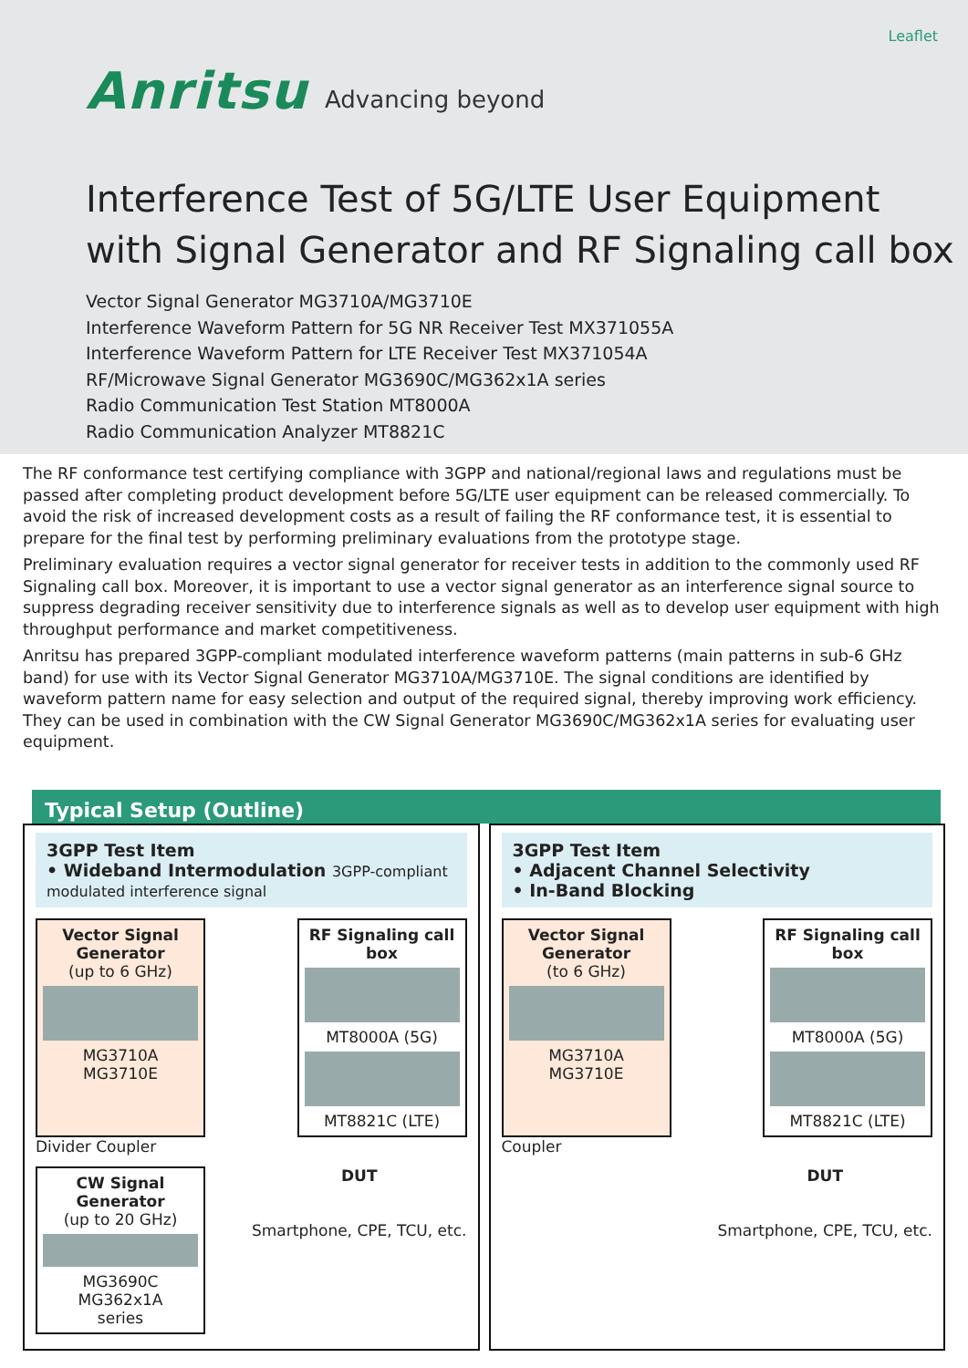Leaflet
Anritsu Advancing beyond
Interference Test of 5G/LTE User Equipment with Signal Generator and RF Signaling call box
Vector Signal Generator MG3710A/MG3710E
Interference Waveform Pattern for 5G NR Receiver Test MX371055A
Interference Waveform Pattern for LTE Receiver Test MX371054A
RF/Microwave Signal Generator MG3690C/MG362x1A series
Radio Communication Test Station MT8000A
Radio Communication Analyzer MT8821C
The RF conformance test certifying compliance with 3GPP and national/regional laws and regulations must be passed after completing product development before 5G/LTE user equipment can be released commercially. To avoid the risk of increased development costs as a result of failing the RF conformance test, it is essential to prepare for the final test by performing preliminary evaluations from the prototype stage.
Preliminary evaluation requires a vector signal generator for receiver tests in addition to the commonly used RF Signaling call box. Moreover, it is important to use a vector signal generator as an interference signal source to suppress degrading receiver sensitivity due to interference signals as well as to develop user equipment with high throughput performance and market competitiveness.
Anritsu has prepared 3GPP-compliant modulated interference waveform patterns (main patterns in sub-6 GHz band) for use with its Vector Signal Generator MG3710A/MG3710E. The signal conditions are identified by waveform pattern name for easy selection and output of the required signal, thereby improving work efficiency. They can be used in combination with the CW Signal Generator MG3690C/MG362x1A series for evaluating user equipment.
Typical Setup (Outline)
3GPP Test Item
• Wideband Intermodulation 3GPP-compliant modulated interference signal
Vector Signal Generator
(up to 6 GHz)
MG3710A
MG3710E
RF Signaling call box
MT8000A (5G)
MT8821C (LTE)
Divider Coupler
CW Signal Generator
(up to 20 GHz)
MG3690C
MG362x1A
series
DUT
Smartphone, CPE, TCU, etc.
3GPP Test Item
• Adjacent Channel Selectivity
• In-Band Blocking
Vector Signal Generator
(to 6 GHz)
MG3710A
MG3710E
RF Signaling call box
MT8000A (5G)
MT8821C (LTE)
Coupler
DUT
Smartphone, CPE, TCU, etc.